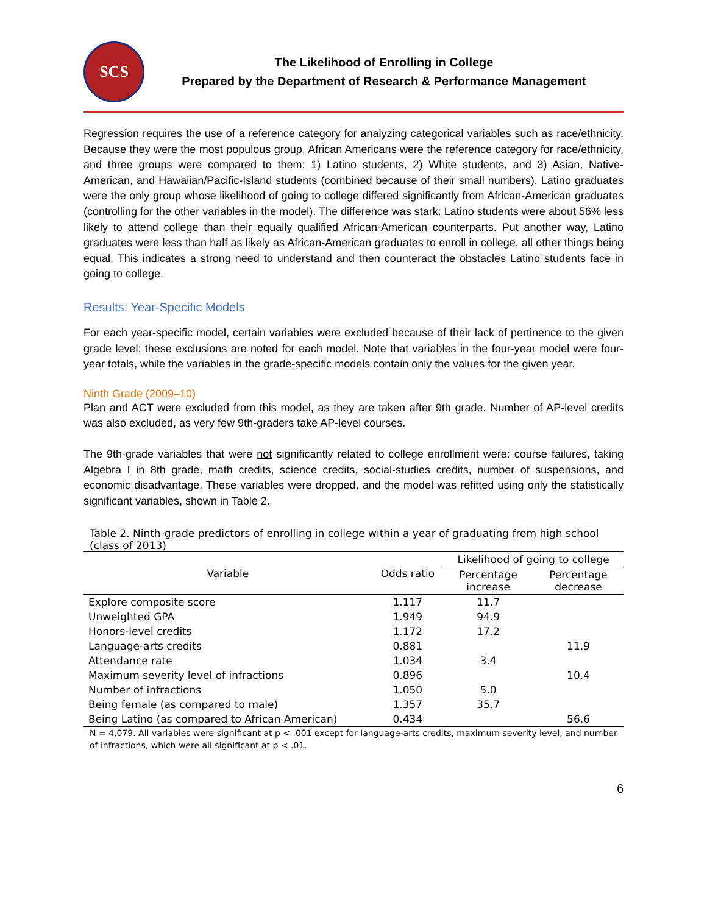SCS
The Likelihood of Enrolling in College
Prepared by the Department of Research & Performance Management
Regression requires the use of a reference category for analyzing categorical variables such as race/ethnicity. Because they were the most populous group, African Americans were the reference category for race/ethnicity, and three groups were compared to them: 1) Latino students, 2) White students, and 3) Asian, Native-American, and Hawaiian/Pacific-Island students (combined because of their small numbers). Latino graduates were the only group whose likelihood of going to college differed significantly from African-American graduates (controlling for the other variables in the model). The difference was stark: Latino students were about 56% less likely to attend college than their equally qualified African-American counterparts. Put another way, Latino graduates were less than half as likely as African-American graduates to enroll in college, all other things being equal. This indicates a strong need to understand and then counteract the obstacles Latino students face in going to college.
Results: Year-Specific Models
For each year-specific model, certain variables were excluded because of their lack of pertinence to the given grade level; these exclusions are noted for each model. Note that variables in the four-year model were four-year totals, while the variables in the grade-specific models contain only the values for the given year.
Ninth Grade (2009–10)
Plan and ACT were excluded from this model, as they are taken after 9th grade. Number of AP-level credits was also excluded, as very few 9th-graders take AP-level courses.
The 9th-grade variables that were not significantly related to college enrollment were: course failures, taking Algebra I in 8th grade, math credits, science credits, social-studies credits, number of suspensions, and economic disadvantage. These variables were dropped, and the model was refitted using only the statistically significant variables, shown in Table 2.
Table 2. Ninth-grade predictors of enrolling in college within a year of graduating from high school (class of 2013)
| Variable | Odds ratio | Likelihood of going to college | |
| --- | --- | --- | --- |
| | | Percentage increase | Percentage decrease |
| Explore composite score | 1.117 | 11.7 | |
| Unweighted GPA | 1.949 | 94.9 | |
| Honors-level credits | 1.172 | 17.2 | |
| Language-arts credits | 0.881 | | 11.9 |
| Attendance rate | 1.034 | 3.4 | |
| Maximum severity level of infractions | 0.896 | | 10.4 |
| Number of infractions | 1.050 | 5.0 | |
| Being female (as compared to male) | 1.357 | 35.7 | |
| Being Latino (as compared to African American) | 0.434 | | 56.6 |
N = 4,079. All variables were significant at p < .001 except for language-arts credits, maximum severity level, and number of infractions, which were all significant at p < .01.
6